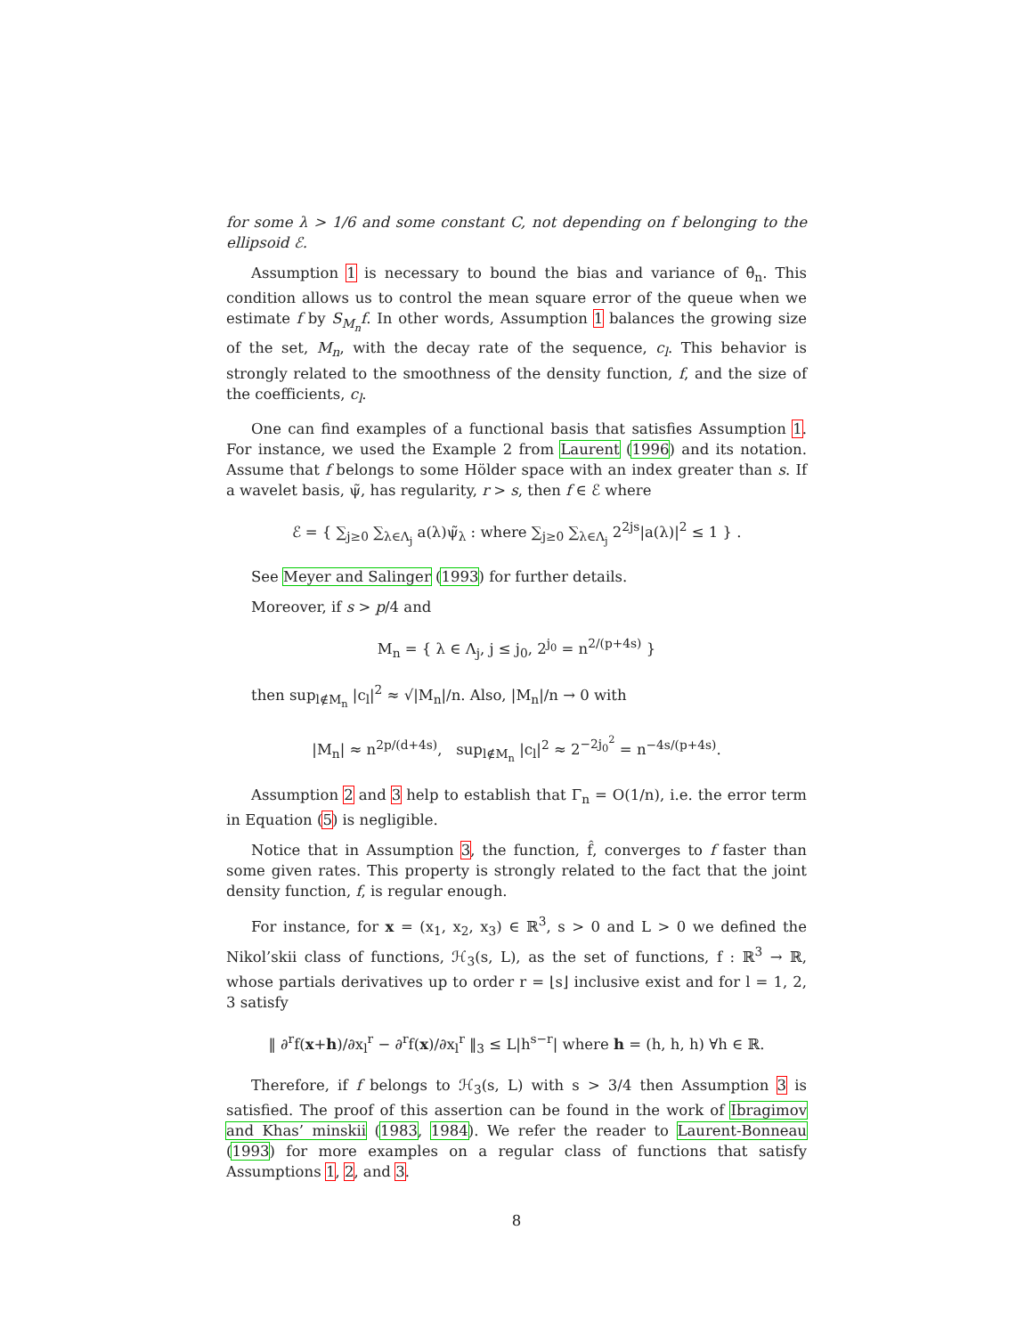for some λ > 1/6 and some constant C, not depending on f belonging to the ellipsoid ℰ.
Assumption 1 is necessary to bound the bias and variance of θ̂<sub>n</sub>. This condition allows us to control the mean square error of the queue when we estimate f by S<sub>M<sub>n</sub></sub>f. In other words, Assumption 1 balances the growing size of the set, M<sub>n</sub>, with the decay rate of the sequence, c<sub>l</sub>. This behavior is strongly related to the smoothness of the density function, f, and the size of the coefficients, c<sub>l</sub>.
One can find examples of a functional basis that satisfies Assumption 1. For instance, we used the Example 2 from Laurent (1996) and its notation. Assume that f belongs to some Hölder space with an index greater than s. If a wavelet basis, ψ̃, has regularity, r > s, then f ∈ ℰ where
ℰ = { ∑<sub>j≥0</sub> ∑<sub>λ∈Λ<sub>j</sub></sub> a(λ)ψ̃<sub>λ</sub> : where ∑<sub>j≥0</sub> ∑<sub>λ∈Λ<sub>j</sub></sub> 2<sup>2js</sup>|a(λ)|<sup>2</sup> ≤ 1 } .
See Meyer and Salinger (1993) for further details.
Moreover, if s > p/4 and
M<sub>n</sub> = { λ ∈ Λ<sub>j</sub>, j ≤ j<sub>0</sub>, 2<sup>j<sub>0</sub></sup> = n<sup>2/(p+4s)</sup> }
then sup<sub>l∉M<sub>n</sub></sub> |c<sub>l</sub>|<sup>2</sup> ≈ √|M<sub>n</sub>|/n. Also, |M<sub>n</sub>|/n → 0 with
|M<sub>n</sub>| ≈ n<sup>2p/(d+4s)</sup>, sup<sub>l∉M<sub>n</sub></sub> |c<sub>l</sub>|<sup>2</sup> ≈ 2<sup>−2j<sub>0</sub><sup>2</sup></sup> = n<sup>−4s/(p+4s)</sup>.
Assumption 2 and 3 help to establish that Γ<sub>n</sub> = O(1/n), i.e. the error term in Equation (5) is negligible.
Notice that in Assumption 3, the function, f̂, converges to f faster than some given rates. This property is strongly related to the fact that the joint density function, f, is regular enough.
For instance, for x = (x<sub>1</sub>, x<sub>2</sub>, x<sub>3</sub>) ∈ ℝ<sup>3</sup>, s > 0 and L > 0 we defined the Nikol’skii class of functions, ℋ<sub>3</sub>(s, L), as the set of functions, f : ℝ<sup>3</sup> → ℝ, whose partials derivatives up to order r = ⌊s⌋ inclusive exist and for l = 1, 2, 3 satisfy
‖ ∂<sup>r</sup>f(x+h)/∂x<sub>l</sub><sup>r</sup> − ∂<sup>r</sup>f(x)/∂x<sub>l</sub><sup>r</sup> ‖<sub>3</sub> ≤ L|h<sup>s−r</sup>| where h = (h, h, h) ∀h ∈ ℝ.
Therefore, if f belongs to ℋ<sub>3</sub>(s, L) with s > 3/4 then Assumption 3 is satisfied. The proof of this assertion can be found in the work of Ibragimov and Khas’ minskii (1983, 1984). We refer the reader to Laurent-Bonneau (1993) for more examples on a regular class of functions that satisfy Assumptions 1, 2, and 3.
8